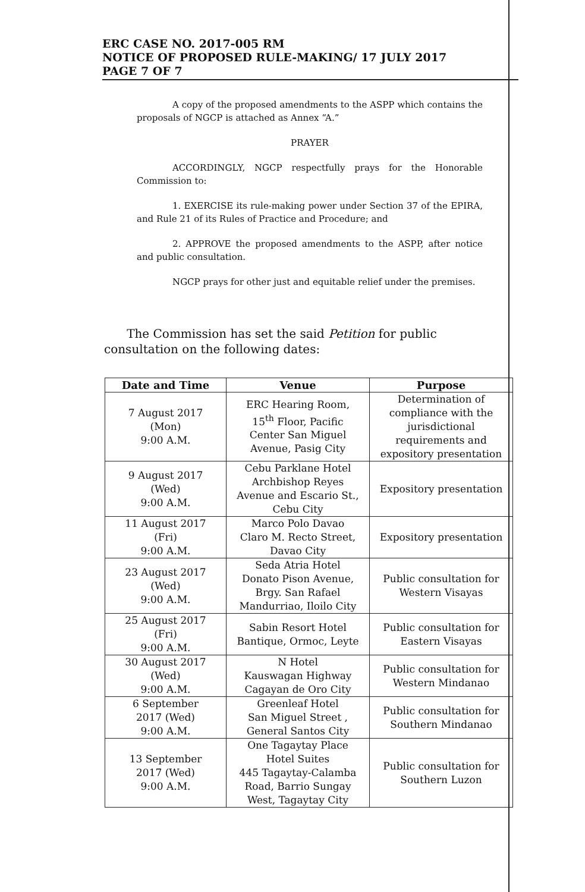ERC CASE NO. 2017-005 RM
NOTICE OF PROPOSED RULE-MAKING/ 17 JULY 2017
PAGE 7 OF 7
A copy of the proposed amendments to the ASPP which contains the proposals of NGCP is attached as Annex “A.”
PRAYER
ACCORDINGLY, NGCP respectfully prays for the Honorable Commission to:
1. EXERCISE its rule-making power under Section 37 of the EPIRA, and Rule 21 of its Rules of Practice and Procedure; and
2. APPROVE the proposed amendments to the ASPP, after notice and public consultation.
NGCP prays for other just and equitable relief under the premises.
The Commission has set the said Petition for public consultation on the following dates:
| Date and Time | Venue | Purpose |
| --- | --- | --- |
| 7 August 2017 (Mon) 9:00 A.M. | ERC Hearing Room, 15<sup>th</sup> Floor, Pacific Center San Miguel Avenue, Pasig City | Determination of compliance with the jurisdictional requirements and expository presentation |
| 9 August 2017 (Wed) 9:00 A.M. | Cebu Parklane Hotel Archbishop Reyes Avenue and Escario St., Cebu City | Expository presentation |
| 11 August 2017 (Fri) 9:00 A.M. | Marco Polo Davao Claro M. Recto Street, Davao City | Expository presentation |
| 23 August 2017 (Wed) 9:00 A.M. | Seda Atria Hotel Donato Pison Avenue, Brgy. San Rafael Mandurriao, Iloilo City | Public consultation for Western Visayas |
| 25 August 2017 (Fri) 9:00 A.M. | Sabin Resort Hotel Bantique, Ormoc, Leyte | Public consultation for Eastern Visayas |
| 30 August 2017 (Wed) 9:00 A.M. | N Hotel Kauswagan Highway Cagayan de Oro City | Public consultation for Western Mindanao |
| 6 September 2017 (Wed) 9:00 A.M. | Greenleaf Hotel San Miguel Street , General Santos City | Public consultation for Southern Mindanao |
| 13 September 2017 (Wed) 9:00 A.M. | One Tagaytay Place Hotel Suites 445 Tagaytay-Calamba Road, Barrio Sungay West, Tagaytay City | Public consultation for Southern Luzon |